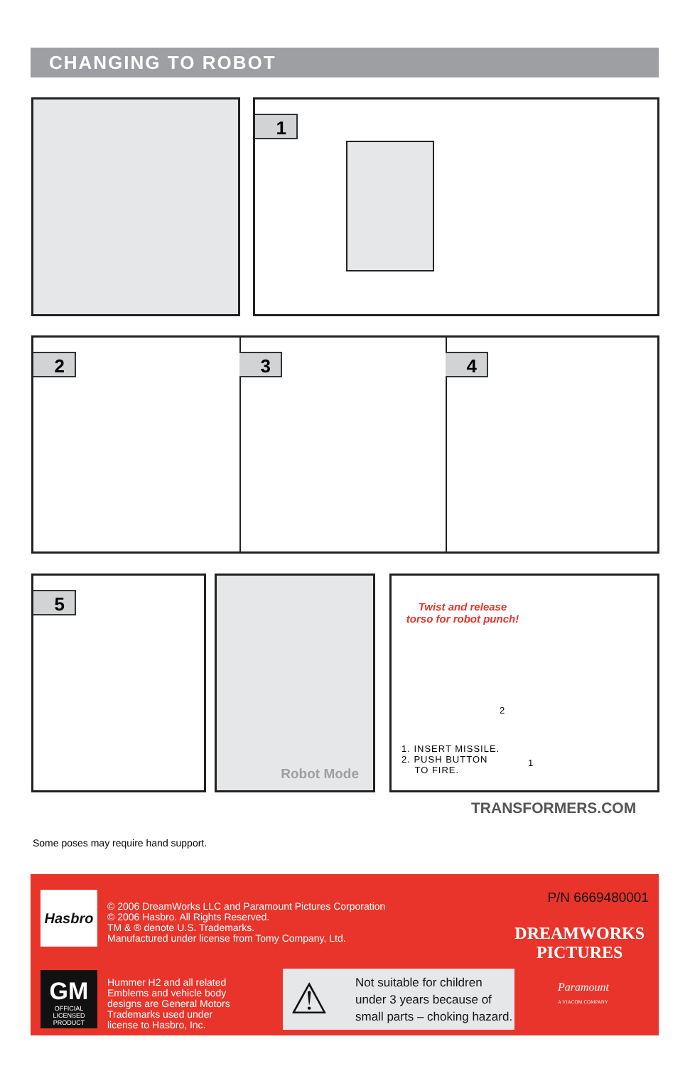CHANGING TO ROBOT
1
2 3 4
5 Robot Mode
Twist and release torso for robot punch!
1. INSERT MISSILE.
2. PUSH BUTTON
TO FIRE.
2
1
TRANSFORMERS.COM
Some poses may require hand support.
Hasbro
© 2006 DreamWorks LLC and Paramount Pictures Corporation
© 2006 Hasbro. All Rights Reserved.
TM & ® denote U.S. Trademarks.
Manufactured under license from Tomy Company, Ltd.
P/N 6669480001
DREAMWORKS
PICTURES
GM
OFFICIAL
LICENSED PRODUCT
Hummer H2 and all related
Emblems and vehicle body
designs are General Motors
Trademarks used under
license to Hasbro, Inc.
⚠
Not suitable for children under 3 years because of small parts – choking hazard.
Paramount
A VIACOM COMPANY